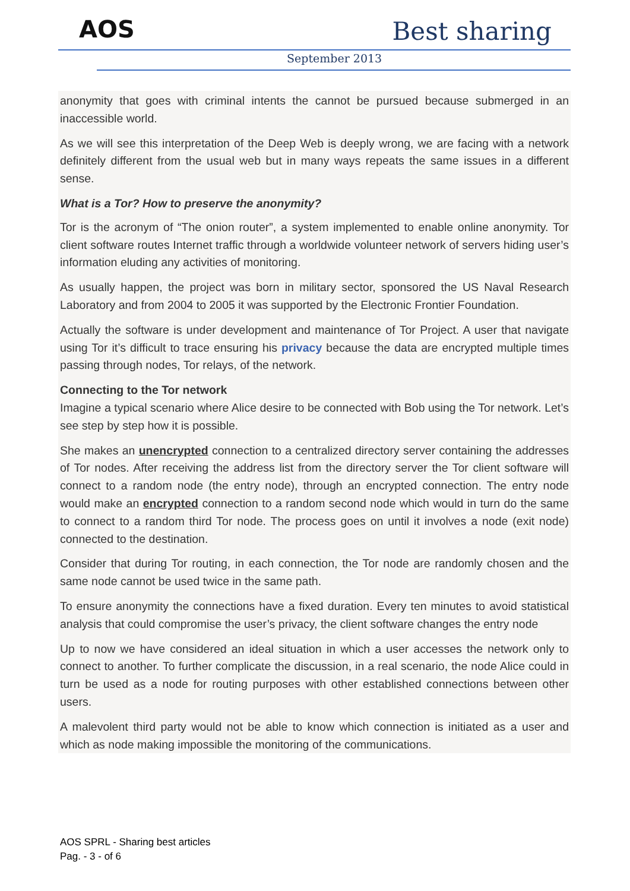AOS Best sharing
September 2013
anonymity that goes with criminal intents the cannot be pursued because submerged in an inaccessible world.
As we will see this interpretation of the Deep Web is deeply wrong, we are facing with a network definitely different from the usual web but in many ways repeats the same issues in a different sense.
What is a Tor? How to preserve the anonymity?
Tor is the acronym of “The onion router”, a system implemented to enable online anonymity. Tor client software routes Internet traffic through a worldwide volunteer network of servers hiding user’s information eluding any activities of monitoring.
As usually happen, the project was born in military sector, sponsored the US Naval Research Laboratory and from 2004 to 2005 it was supported by the Electronic Frontier Foundation.
Actually the software is under development and maintenance of Tor Project. A user that navigate using Tor it’s difficult to trace ensuring his privacy because the data are encrypted multiple times passing through nodes, Tor relays, of the network.
Connecting to the Tor network
Imagine a typical scenario where Alice desire to be connected with Bob using the Tor network. Let’s see step by step how it is possible.
She makes an unencrypted connection to a centralized directory server containing the addresses of Tor nodes. After receiving the address list from the directory server the Tor client software will connect to a random node (the entry node), through an encrypted connection. The entry node would make an encrypted connection to a random second node which would in turn do the same to connect to a random third Tor node. The process goes on until it involves a node (exit node) connected to the destination.
Consider that during Tor routing, in each connection, the Tor node are randomly chosen and the same node cannot be used twice in the same path.
To ensure anonymity the connections have a fixed duration. Every ten minutes to avoid statistical analysis that could compromise the user’s privacy, the client software changes the entry node
Up to now we have considered an ideal situation in which a user accesses the network only to connect to another. To further complicate the discussion, in a real scenario, the node Alice could in turn be used as a node for routing purposes with other established connections between other users.
A malevolent third party would not be able to know which connection is initiated as a user and which as node making impossible the monitoring of the communications.
AOS SPRL - Sharing best articles
Pag. - 3 - of 6